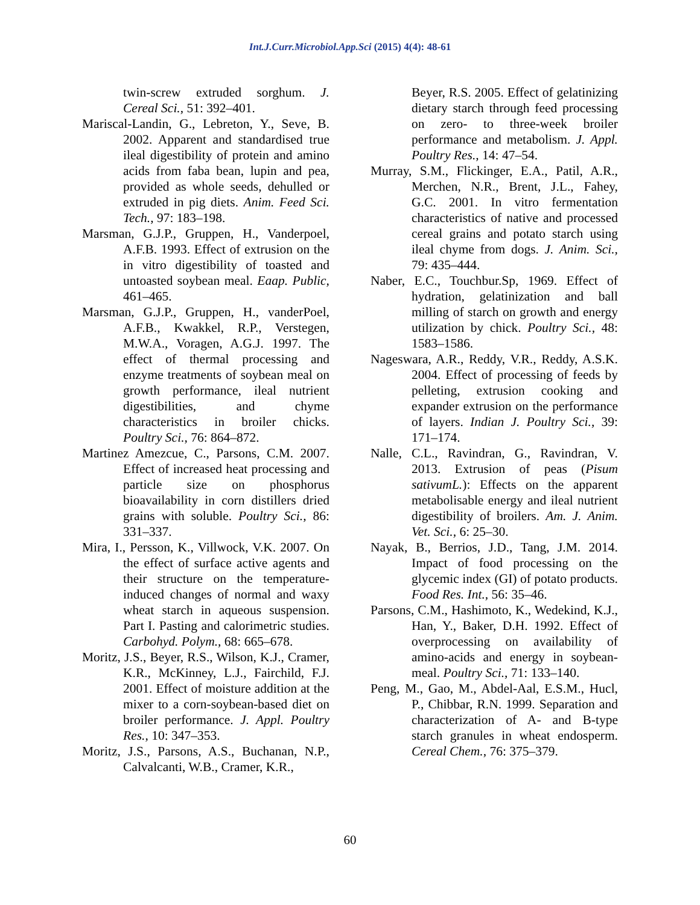Int.J.Curr.Microbiol.App.Sci (2015) 4(4): 48-61
twin-screw extruded sorghum. J. Cereal Sci., 51: 392–401.
Mariscal-Landin, G., Lebreton, Y., Seve, B. 2002. Apparent and standardised true ileal digestibility of protein and amino acids from faba bean, lupin and pea, provided as whole seeds, dehulled or extruded in pig diets. Anim. Feed Sci. Tech., 97: 183–198.
Marsman, G.J.P., Gruppen, H., Vanderpoel, A.F.B. 1993. Effect of extrusion on the in vitro digestibility of toasted and untoasted soybean meal. Eaap. Public, 461–465.
Marsman, G.J.P., Gruppen, H., vanderPoel, A.F.B., Kwakkel, R.P., Verstegen, M.W.A., Voragen, A.G.J. 1997. The effect of thermal processing and enzyme treatments of soybean meal on growth performance, ileal nutrient digestibilities, and chyme characteristics in broiler chicks. Poultry Sci., 76: 864–872.
Martinez Amezcue, C., Parsons, C.M. 2007. Effect of increased heat processing and particle size on phosphorus bioavailability in corn distillers dried grains with soluble. Poultry Sci., 86: 331–337.
Mira, I., Persson, K., Villwock, V.K. 2007. On the effect of surface active agents and their structure on the temperature-induced changes of normal and waxy wheat starch in aqueous suspension. Part I. Pasting and calorimetric studies. Carbohyd. Polym., 68: 665–678.
Moritz, J.S., Beyer, R.S., Wilson, K.J., Cramer, K.R., McKinney, L.J., Fairchild, F.J. 2001. Effect of moisture addition at the mixer to a corn-soybean-based diet on broiler performance. J. Appl. Poultry Res., 10: 347–353.
Moritz, J.S., Parsons, A.S., Buchanan, N.P., Calvalcanti, W.B., Cramer, K.R.,
Beyer, R.S. 2005. Effect of gelatinizing dietary starch through feed processing on zero- to three-week broiler performance and metabolism. J. Appl. Poultry Res., 14: 47–54.
Murray, S.M., Flickinger, E.A., Patil, A.R., Merchen, N.R., Brent, J.L., Fahey, G.C. 2001. In vitro fermentation characteristics of native and processed cereal grains and potato starch using ileal chyme from dogs. J. Anim. Sci., 79: 435–444.
Naber, E.C., Touchbur.Sp, 1969. Effect of hydration, gelatinization and ball milling of starch on growth and energy utilization by chick. Poultry Sci., 48: 1583–1586.
Nageswara, A.R., Reddy, V.R., Reddy, A.S.K. 2004. Effect of processing of feeds by pelleting, extrusion cooking and expander extrusion on the performance of layers. Indian J. Poultry Sci., 39: 171–174.
Nalle, C.L., Ravindran, G., Ravindran, V. 2013. Extrusion of peas (Pisum sativumL.): Effects on the apparent metabolisable energy and ileal nutrient digestibility of broilers. Am. J. Anim. Vet. Sci., 6: 25–30.
Nayak, B., Berrios, J.D., Tang, J.M. 2014. Impact of food processing on the glycemic index (GI) of potato products. Food Res. Int., 56: 35–46.
Parsons, C.M., Hashimoto, K., Wedekind, K.J., Han, Y., Baker, D.H. 1992. Effect of overprocessing on availability of amino-acids and energy in soybean-meal. Poultry Sci., 71: 133–140.
Peng, M., Gao, M., Abdel-Aal, E.S.M., Hucl, P., Chibbar, R.N. 1999. Separation and characterization of A- and B-type starch granules in wheat endosperm. Cereal Chem., 76: 375–379.
60